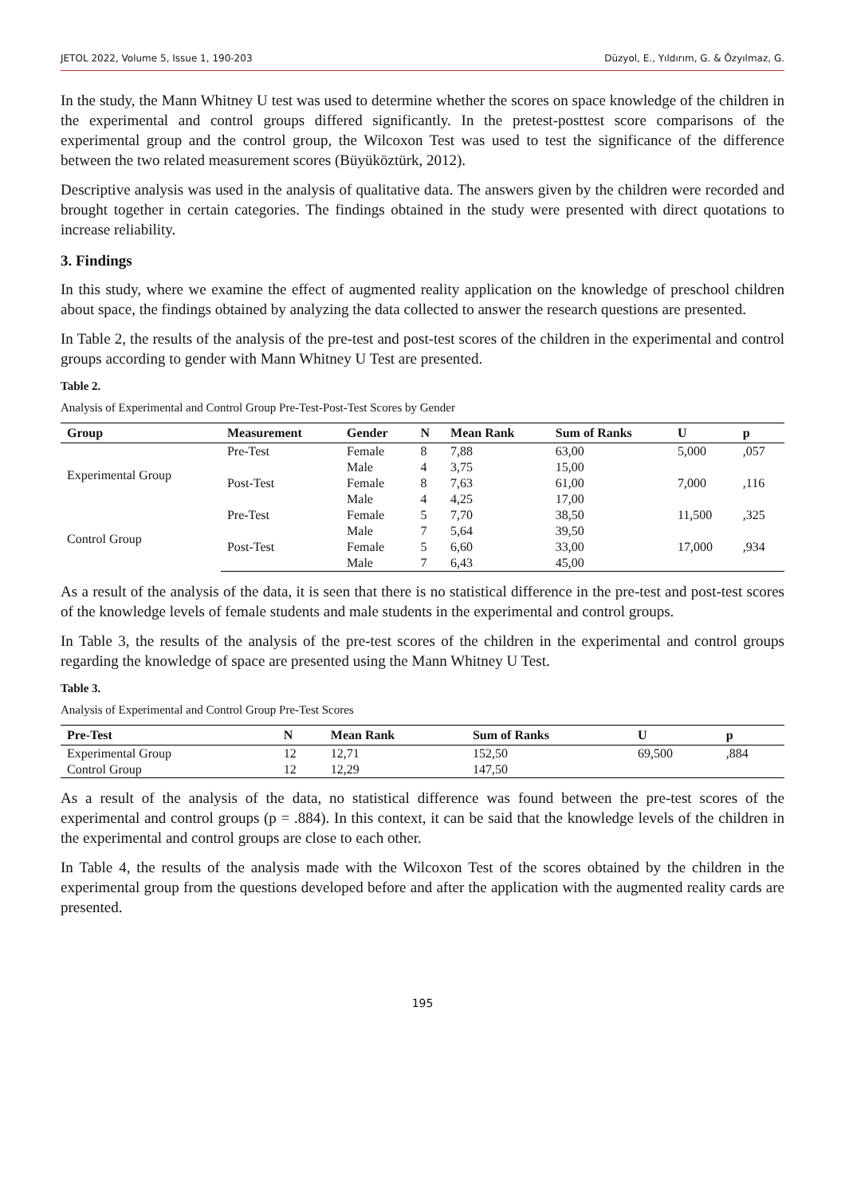JETOL 2022, Volume 5, Issue 1, 190-203 Düzyol, E., Yıldırım, G. & Özyılmaz, G.
In the study, the Mann Whitney U test was used to determine whether the scores on space knowledge of the children in the experimental and control groups differed significantly. In the pretest-posttest score comparisons of the experimental group and the control group, the Wilcoxon Test was used to test the significance of the difference between the two related measurement scores (Büyüköztürk, 2012).
Descriptive analysis was used in the analysis of qualitative data. The answers given by the children were recorded and brought together in certain categories. The findings obtained in the study were presented with direct quotations to increase reliability.
3. Findings
In this study, where we examine the effect of augmented reality application on the knowledge of preschool children about space, the findings obtained by analyzing the data collected to answer the research questions are presented.
In Table 2, the results of the analysis of the pre-test and post-test scores of the children in the experimental and control groups according to gender with Mann Whitney U Test are presented.
Table 2.
Analysis of Experimental and Control Group Pre-Test-Post-Test Scores by Gender
| Group | Measurement | Gender | N | Mean Rank | Sum of Ranks | U | p |
| --- | --- | --- | --- | --- | --- | --- | --- |
| Experimental Group | Pre-Test | Female | 8 | 7,88 | 63,00 | 5,000 | ,057 |
| | | Male | 4 | 3,75 | 15,00 | | |
| | Post-Test | Female | 8 | 7,63 | 61,00 | 7,000 | ,116 |
| | | Male | 4 | 4,25 | 17,00 | | |
| Control Group | Pre-Test | Female | 5 | 7,70 | 38,50 | 11,500 | ,325 |
| | | Male | 7 | 5,64 | 39,50 | | |
| | Post-Test | Female | 5 | 6,60 | 33,00 | 17,000 | ,934 |
| | | Male | 7 | 6,43 | 45,00 | | |
As a result of the analysis of the data, it is seen that there is no statistical difference in the pre-test and post-test scores of the knowledge levels of female students and male students in the experimental and control groups.
In Table 3, the results of the analysis of the pre-test scores of the children in the experimental and control groups regarding the knowledge of space are presented using the Mann Whitney U Test.
Table 3.
Analysis of Experimental and Control Group Pre-Test Scores
| Pre-Test | N | Mean Rank | Sum of Ranks | U | p |
| --- | --- | --- | --- | --- | --- |
| Experimental Group | 12 | 12,71 | 152,50 | 69,500 | ,884 |
| Control Group | 12 | 12,29 | 147,50 | | |
As a result of the analysis of the data, no statistical difference was found between the pre-test scores of the experimental and control groups (p = .884). In this context, it can be said that the knowledge levels of the children in the experimental and control groups are close to each other.
In Table 4, the results of the analysis made with the Wilcoxon Test of the scores obtained by the children in the experimental group from the questions developed before and after the application with the augmented reality cards are presented.
195